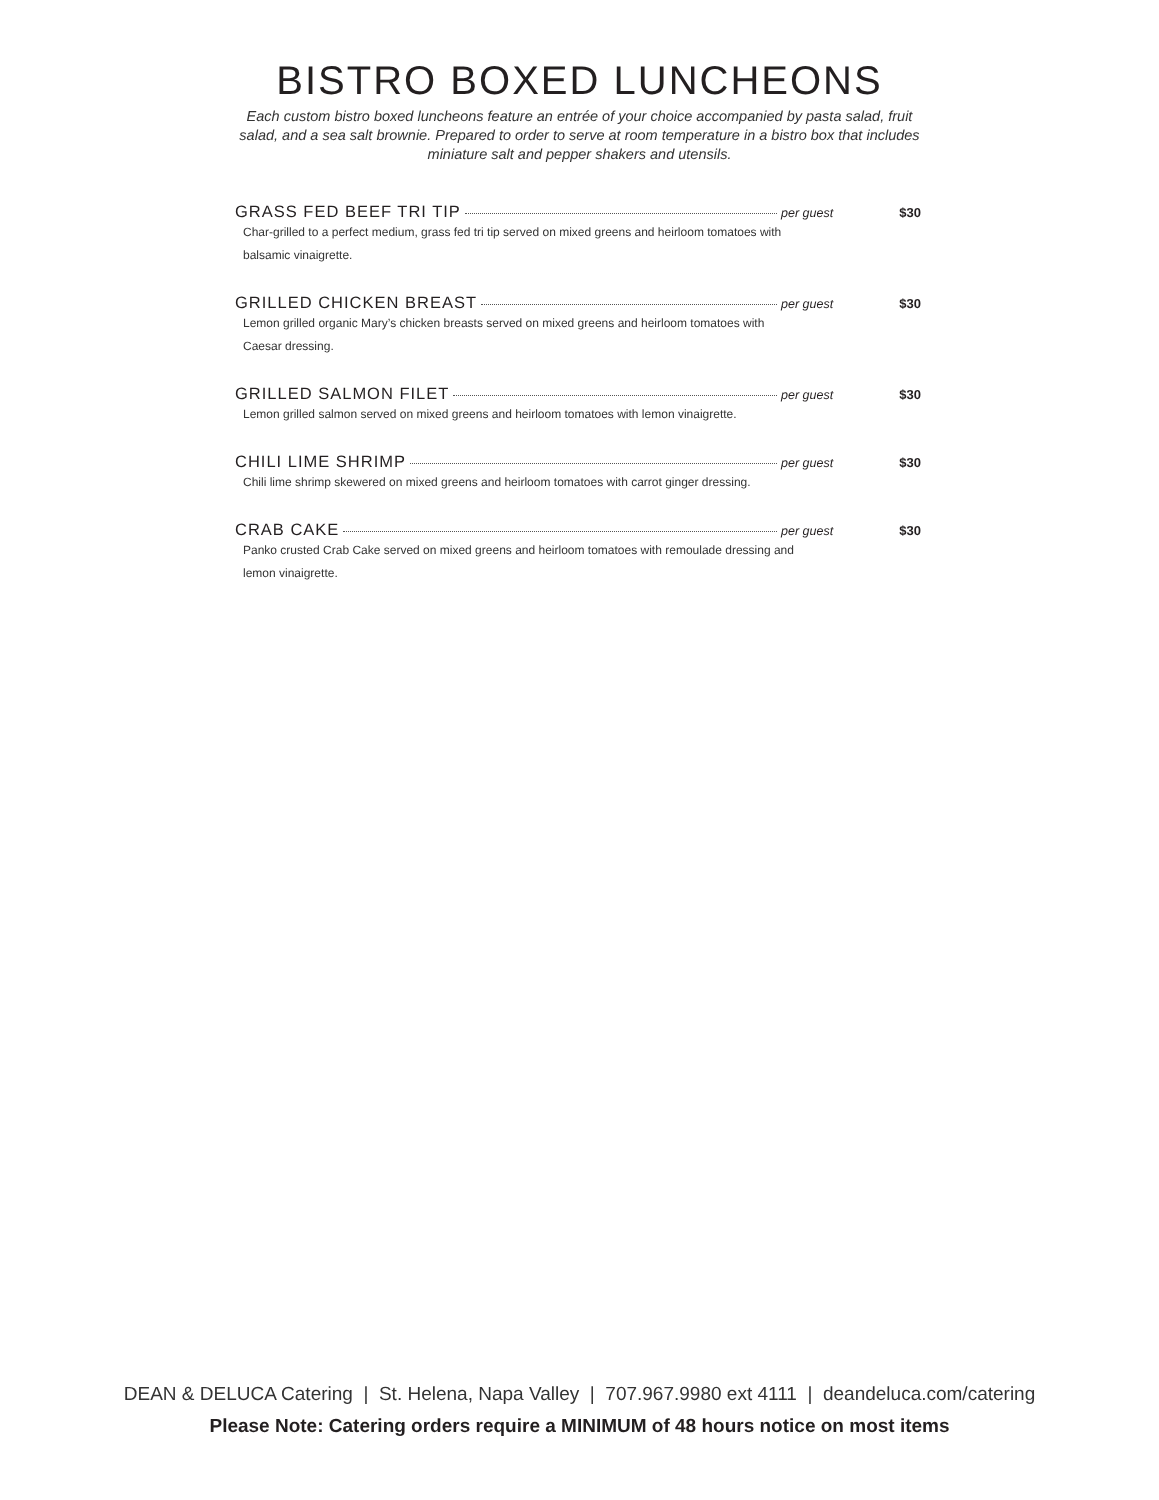BISTRO BOXED LUNCHEONS
Each custom bistro boxed luncheons feature an entrée of your choice accompanied by pasta salad, fruit salad, and a sea salt brownie. Prepared to order to serve at room temperature in a bistro box that includes miniature salt and pepper shakers and utensils.
GRASS FED BEEF TRI TIP per guest $30
Char-grilled to a perfect medium, grass fed tri tip served on mixed greens and heirloom tomatoes with balsamic vinaigrette.
GRILLED CHICKEN BREAST per guest $30
Lemon grilled organic Mary’s chicken breasts served on mixed greens and heirloom tomatoes with Caesar dressing.
GRILLED SALMON FILET per guest $30
Lemon grilled salmon served on mixed greens and heirloom tomatoes with lemon vinaigrette.
CHILI LIME SHRIMP per guest $30
Chili lime shrimp skewered on mixed greens and heirloom tomatoes with carrot ginger dressing.
CRAB CAKE per guest $30
Panko crusted Crab Cake served on mixed greens and heirloom tomatoes with remoulade dressing and lemon vinaigrette.
DEAN & DELUCA Catering | St. Helena, Napa Valley | 707.967.9980 ext 4111 | deandeluca.com/catering
Please Note: Catering orders require a MINIMUM of 48 hours notice on most items